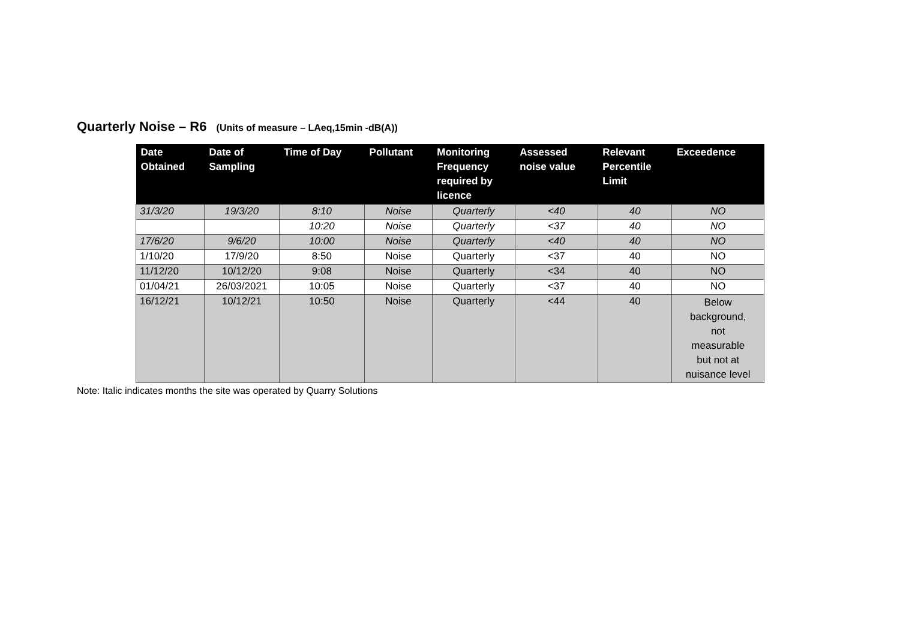Quarterly Noise – R6 (Units of measure – LAeq,15min -dB(A))
| Date Obtained | Date of Sampling | Time of Day | Pollutant | Monitoring Frequency required by licence | Assessed noise value | Relevant Percentile Limit | Exceedence |
| --- | --- | --- | --- | --- | --- | --- | --- |
| 31/3/20 | 19/3/20 | 8:10 | Noise | Quarterly | <40 | 40 | NO |
| | | 10:20 | Noise | Quarterly | <37 | 40 | NO |
| 17/6/20 | 9/6/20 | 10:00 | Noise | Quarterly | <40 | 40 | NO |
| 1/10/20 | 17/9/20 | 8:50 | Noise | Quarterly | <37 | 40 | NO |
| 11/12/20 | 10/12/20 | 9:08 | Noise | Quarterly | <34 | 40 | NO |
| 01/04/21 | 26/03/2021 | 10:05 | Noise | Quarterly | <37 | 40 | NO |
| 16/12/21 | 10/12/21 | 10:50 | Noise | Quarterly | <44 | 40 | Below background, not measurable but not at nuisance level |
Note: Italic indicates months the site was operated by Quarry Solutions